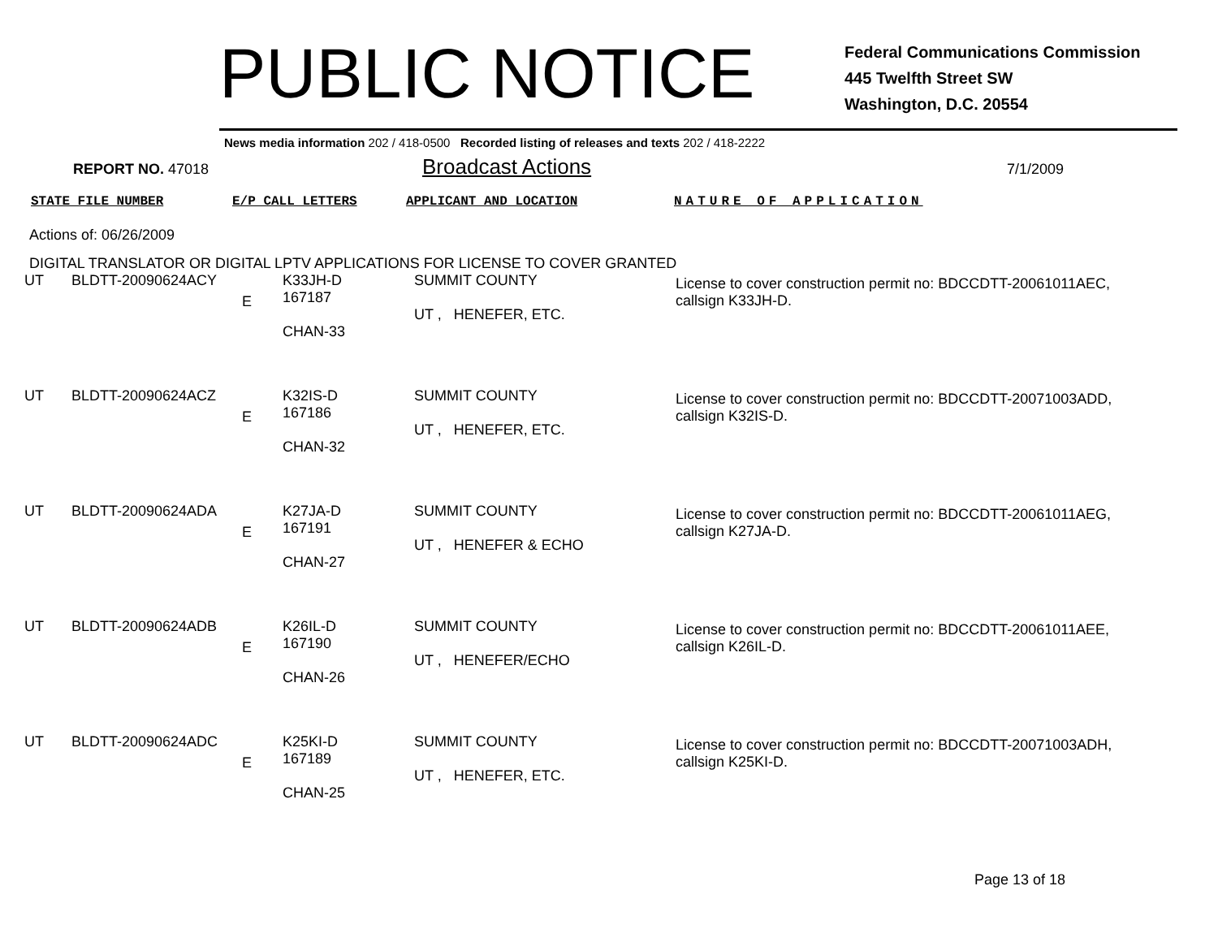PUBLIC NOTICE
Federal Communications Commission
445 Twelfth Street SW
Washington, D.C. 20554
News media information 202 / 418-0500 Recorded listing of releases and texts 202 / 418-2222
REPORT NO. 47018
Broadcast Actions
7/1/2009
STATE FILE NUMBER E/P CALL LETTERS APPLICANT AND LOCATION NATURE OF APPLICATION
Actions of: 06/26/2009
DIGITAL TRANSLATOR OR DIGITAL LPTV APPLICATIONS FOR LICENSE TO COVER GRANTED
| UT | BLDTT-20090624ACY | E | K33JH-D 167187 CHAN-33 | SUMMIT COUNTY UT , HENEFER, ETC. | License to cover construction permit no: BDCCDTT-20061011AEC, callsign K33JH-D. |
| UT | BLDTT-20090624ACZ | E | K32IS-D 167186 CHAN-32 | SUMMIT COUNTY UT , HENEFER, ETC. | License to cover construction permit no: BDCCDTT-20071003ADD, callsign K32IS-D. |
| UT | BLDTT-20090624ADA | E | K27JA-D 167191 CHAN-27 | SUMMIT COUNTY UT , HENEFER & ECHO | License to cover construction permit no: BDCCDTT-20061011AEG, callsign K27JA-D. |
| UT | BLDTT-20090624ADB | E | K26IL-D 167190 CHAN-26 | SUMMIT COUNTY UT , HENEFER/ECHO | License to cover construction permit no: BDCCDTT-20061011AEE, callsign K26IL-D. |
| UT | BLDTT-20090624ADC | E | K25KI-D 167189 CHAN-25 | SUMMIT COUNTY UT , HENEFER, ETC. | License to cover construction permit no: BDCCDTT-20071003ADH, callsign K25KI-D. |
Page 13 of 18